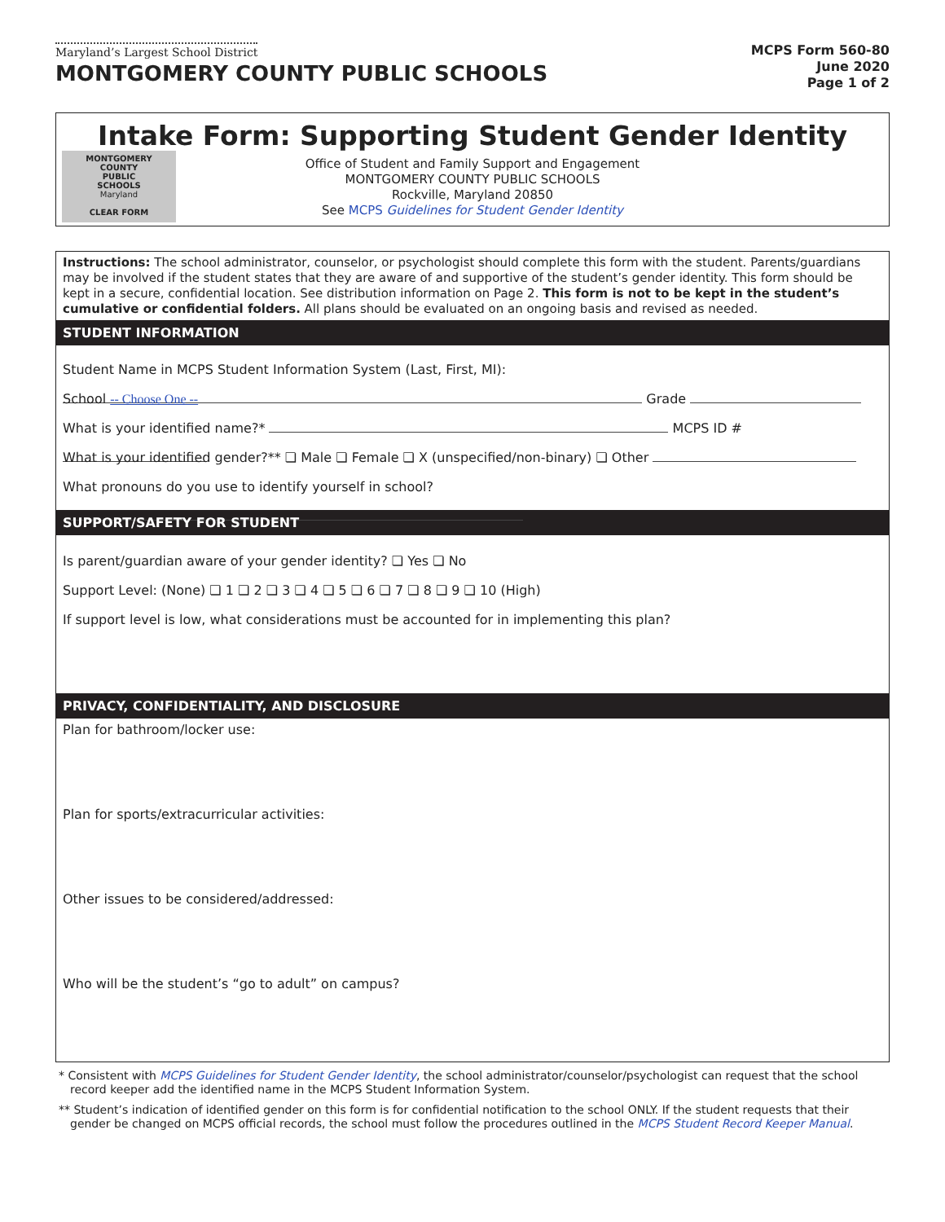Maryland’s Largest School District
MONTGOMERY COUNTY PUBLIC SCHOOLS
MCPS Form 560-80
June 2020
Page 1 of 2
Intake Form: Supporting Student Gender Identity
MONTGOMERY
COUNTY
PUBLIC
SCHOOLS
Maryland
CLEAR FORM
Office of Student and Family Support and Engagement
MONTGOMERY COUNTY PUBLIC SCHOOLS
Rockville, Maryland 20850
See MCPS Guidelines for Student Gender Identity
Instructions: The school administrator, counselor, or psychologist should complete this form with the student. Parents/guardians may be involved if the student states that they are aware of and supportive of the student’s gender identity. This form should be kept in a secure, confidential location. See distribution information on Page 2. This form is not to be kept in the student’s cumulative or confidential folders. All plans should be evaluated on an ongoing basis and revised as needed.
STUDENT INFORMATION
Student Name in MCPS Student Information System (Last, First, MI):
School -- Choose One -- Grade
What is your identified name?* MCPS ID #
What is your identified gender?** ❏ Male ❏ Female ❏ X (unspecified/non-binary) ❏ Other
What pronouns do you use to identify yourself in school?
SUPPORT/SAFETY FOR STUDENT
Is parent/guardian aware of your gender identity? ❏ Yes ❏ No
Support Level: (None) ❏ 1 ❏ 2 ❏ 3 ❏ 4 ❏ 5 ❏ 6 ❏ 7 ❏ 8 ❏ 9 ❏ 10 (High)
If support level is low, what considerations must be accounted for in implementing this plan?
PRIVACY, CONFIDENTIALITY, AND DISCLOSURE
Plan for bathroom/locker use:
Plan for sports/extracurricular activities:
Other issues to be considered/addressed:
Who will be the student’s “go to adult” on campus?
* Consistent with MCPS Guidelines for Student Gender Identity, the school administrator/counselor/psychologist can request that the school record keeper add the identified name in the MCPS Student Information System.
** Student’s indication of identified gender on this form is for confidential notification to the school ONLY. If the student requests that their gender be changed on MCPS official records, the school must follow the procedures outlined in the MCPS Student Record Keeper Manual.